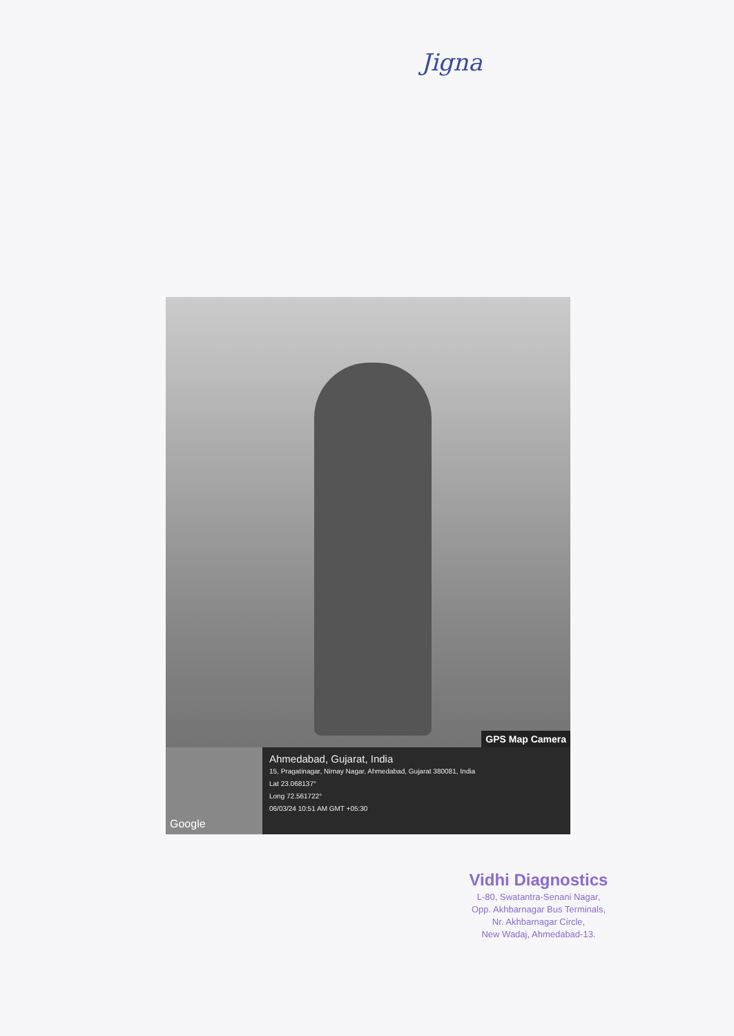Jigna
GPS Map Camera
Google
Ahmedabad, Gujarat, India
15, Pragatinagar, Nirnay Nagar, Ahmedabad, Gujarat 380081, India
Lat 23.068137°
Long 72.561722°
06/03/24 10:51 AM GMT +05:30
Vidhi Diagnostics
L-80, Swatantra-Senani Nagar,
Opp. Akhbarnagar Bus Terminals,
Nr. Akhbarnagar Circle,
New Wadaj, Ahmedabad-13.